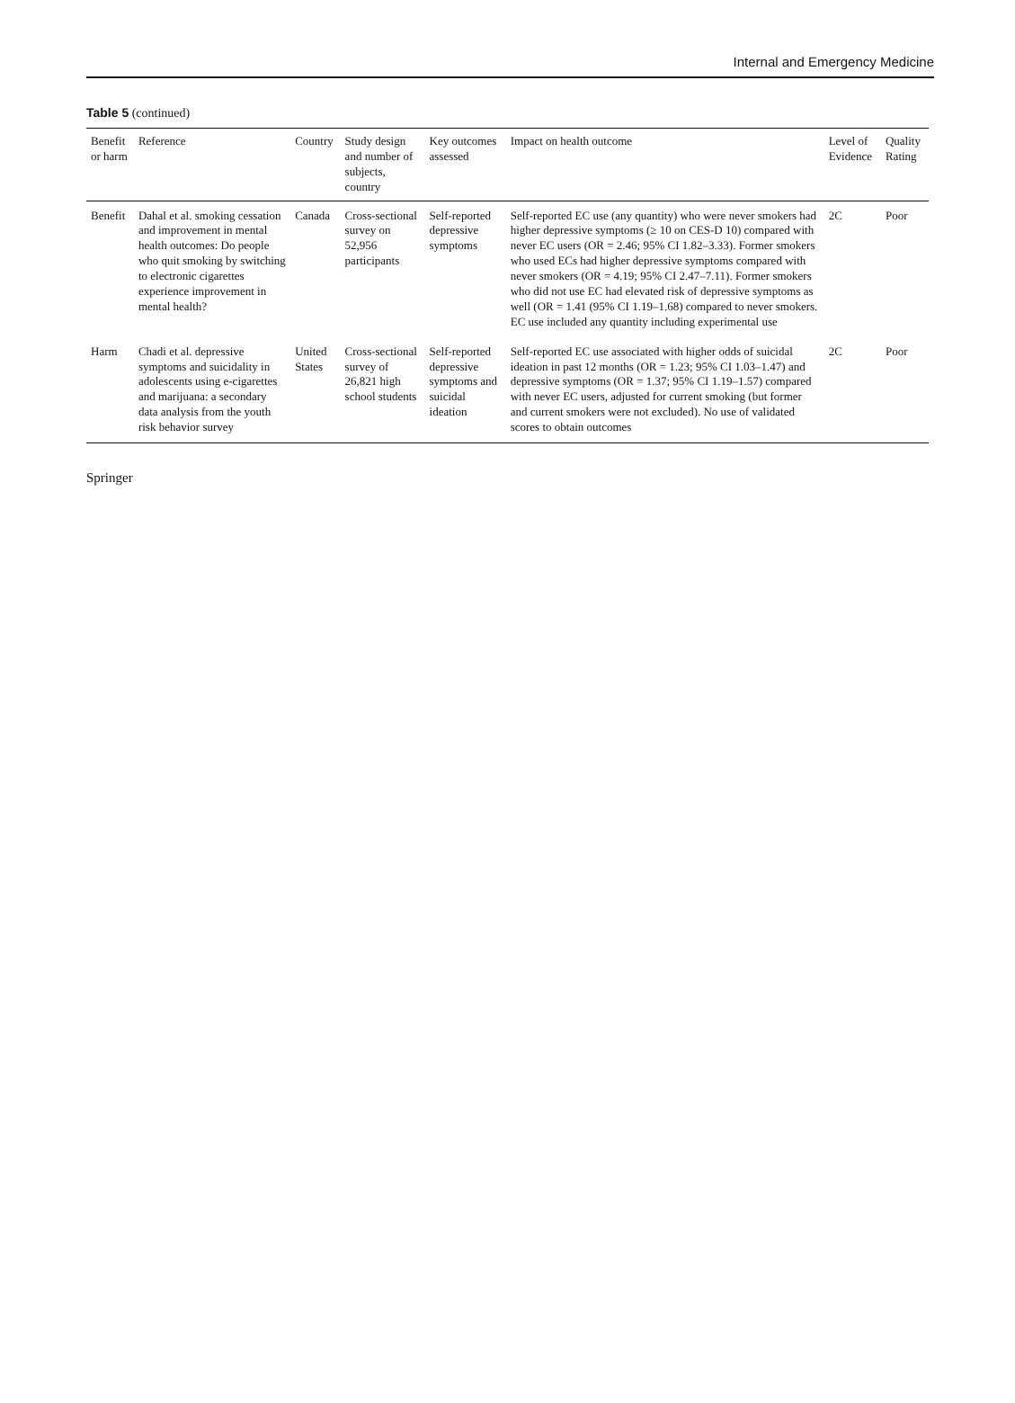Internal and Emergency Medicine
Table 5 (continued)
| Benefit or harm | Reference | Country | Study design and number of subjects, country | Key outcomes assessed | Impact on health outcome | Level of Evidence | Quality Rating |
| --- | --- | --- | --- | --- | --- | --- | --- |
| Benefit | Dahal et al. smoking cessation and improvement in mental health outcomes: Do people who quit smoking by switching to electronic cigarettes experience improvement in mental health? | Canada | Cross-sectional survey on 52,956 participants | Self-reported depressive symptoms | Self-reported EC use (any quantity) who were never smokers had higher depressive symptoms (≥ 10 on CES-D 10) compared with never EC users (OR = 2.46; 95% CI 1.82–3.33). Former smokers who used ECs had higher depressive symptoms compared with never smokers (OR = 4.19; 95% CI 2.47–7.11). Former smokers who did not use EC had elevated risk of depressive symptoms as well (OR = 1.41 (95% CI 1.19–1.68) compared to never smokers. EC use included any quantity including experimental use | 2C | Poor |
| Harm | Chadi et al. depressive symptoms and suicidality in adolescents using e-cigarettes and marijuana: a secondary data analysis from the youth risk behavior survey | United States | Cross-sectional survey of 26,821 high school students | Self-reported depressive symptoms and suicidal ideation | Self-reported EC use associated with higher odds of suicidal ideation in past 12 months (OR = 1.23; 95% CI 1.03–1.47) and depressive symptoms (OR = 1.37; 95% CI 1.19–1.57) compared with never EC users, adjusted for current smoking (but former and current smokers were not excluded). No use of validated scores to obtain outcomes | 2C | Poor |
Springer